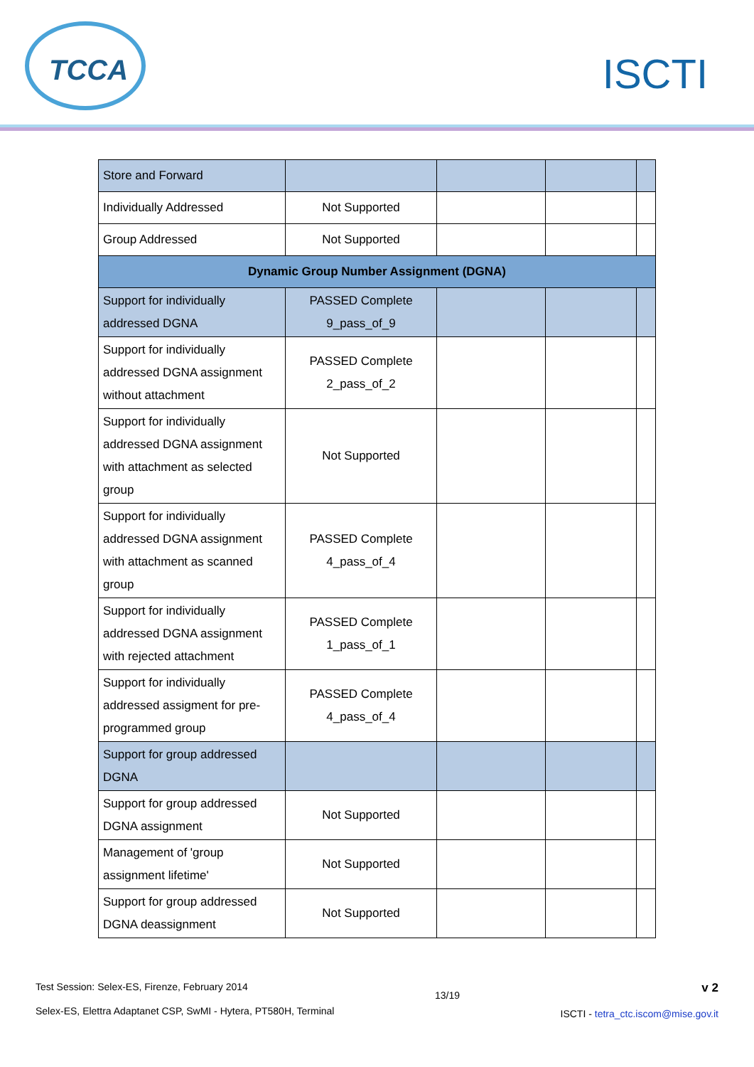TCCA
ISCTI
| Store and Forward | | | | |
| Individually Addressed | Not Supported | | | |
| Group Addressed | Not Supported | | | |
| Dynamic Group Number Assignment (DGNA) | | | | |
| Support for individually addressed DGNA | PASSED Complete 9_pass_of_9 | | | |
| Support for individually addressed DGNA assignment without attachment | PASSED Complete 2_pass_of_2 | | | |
| Support for individually addressed DGNA assignment with attachment as selected group | Not Supported | | | |
| Support for individually addressed DGNA assignment with attachment as scanned group | PASSED Complete 4_pass_of_4 | | | |
| Support for individually addressed DGNA assignment with rejected attachment | PASSED Complete 1_pass_of_1 | | | |
| Support for individually addressed assigment for pre-programmed group | PASSED Complete 4_pass_of_4 | | | |
| Support for group addressed DGNA | | | | |
| Support for group addressed DGNA assignment | Not Supported | | | |
| Management of 'group assignment lifetime' | Not Supported | | | |
| Support for group addressed DGNA deassignment | Not Supported | | | |
Test Session: Selex-ES, Firenze, February 2014
Selex-ES, Elettra Adaptanet CSP, SwMI - Hytera, PT580H, Terminal
13/19
v 2
ISCTI - tetra_ctc.iscom@mise.gov.it